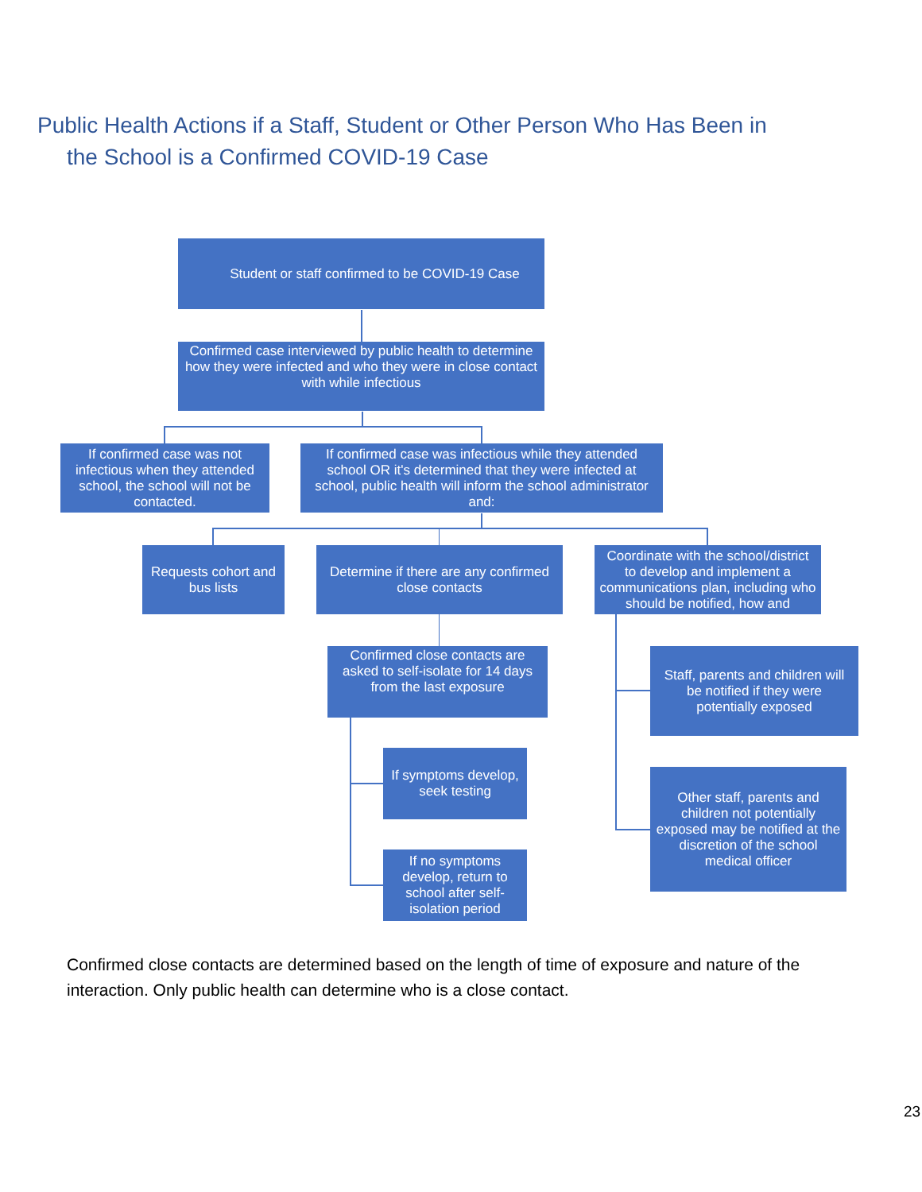Public Health Actions if a Staff, Student or Other Person Who Has Been in
the School is a Confirmed COVID-19 Case
Student or staff confirmed to be COVID-19 Case
Confirmed case interviewed by public health to determine how they were infected and who they were in close contact with while infectious
If confirmed case was not infectious when they attended school, the school will not be contacted.
If confirmed case was infectious while they attended school OR it's determined that they were infected at school, public health will inform the school administrator and:
Requests cohort and bus lists
Determine if there are any confirmed close contacts
Coordinate with the school/district to develop and implement a communications plan, including who should be notified, how and
Confirmed close contacts are asked to self-isolate for 14 days from the last exposure
Staff, parents and children will be notified if they were potentially exposed
If symptoms develop, seek testing
Other staff, parents and children not potentially exposed may be notified at the discretion of the school medical officer
If no symptoms develop, return to school after self-isolation period
Confirmed close contacts are determined based on the length of time of exposure and nature of the interaction. Only public health can determine who is a close contact.
23